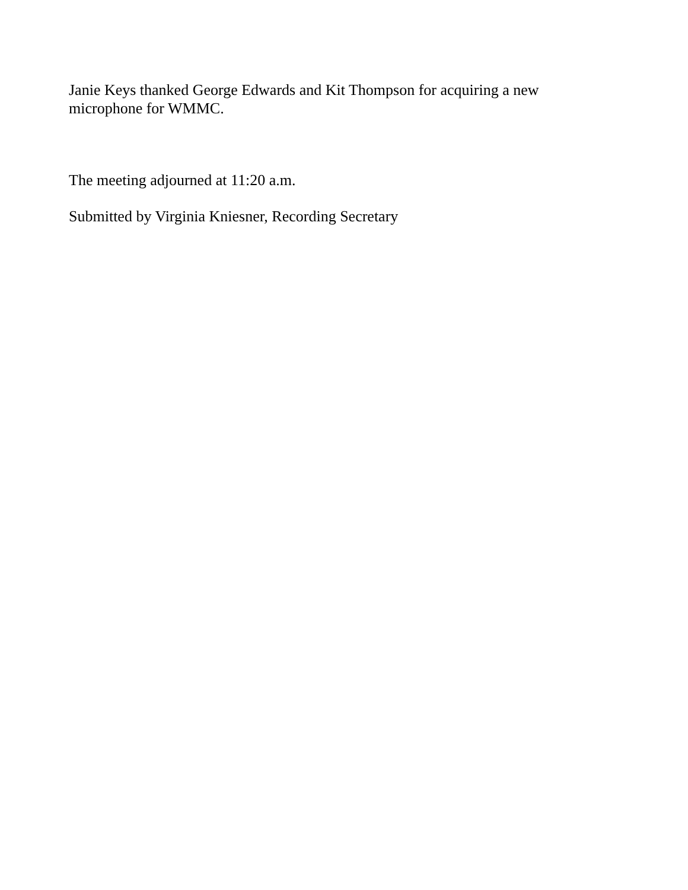Janie Keys thanked George Edwards and Kit Thompson for acquiring a new microphone for WMMC.
The meeting adjourned at 11:20 a.m.
Submitted by Virginia Kniesner, Recording Secretary